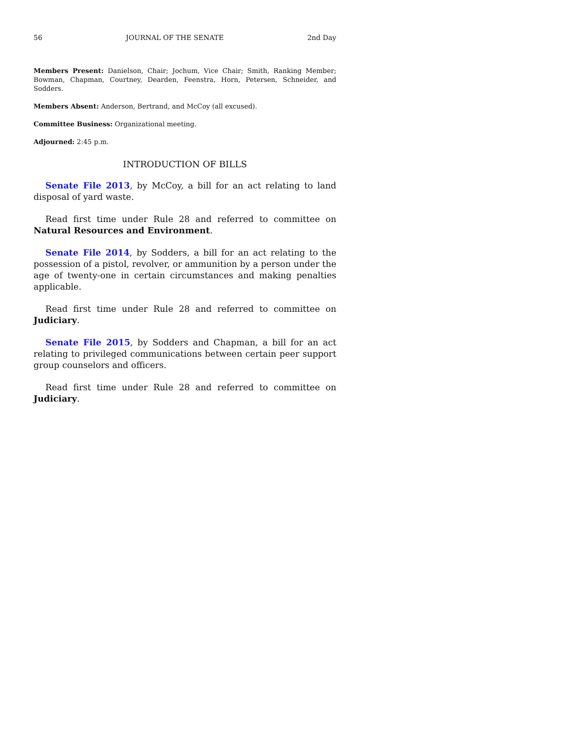56 JOURNAL OF THE SENATE 2nd Day
Members Present: Danielson, Chair; Jochum, Vice Chair; Smith, Ranking Member; Bowman, Chapman, Courtney, Dearden, Feenstra, Horn, Petersen, Schneider, and Sodders.
Members Absent: Anderson, Bertrand, and McCoy (all excused).
Committee Business: Organizational meeting.
Adjourned: 2:45 p.m.
INTRODUCTION OF BILLS
Senate File 2013, by McCoy, a bill for an act relating to land disposal of yard waste.
Read first time under Rule 28 and referred to committee on Natural Resources and Environment.
Senate File 2014, by Sodders, a bill for an act relating to the possession of a pistol, revolver, or ammunition by a person under the age of twenty-one in certain circumstances and making penalties applicable.
Read first time under Rule 28 and referred to committee on Judiciary.
Senate File 2015, by Sodders and Chapman, a bill for an act relating to privileged communications between certain peer support group counselors and officers.
Read first time under Rule 28 and referred to committee on Judiciary.